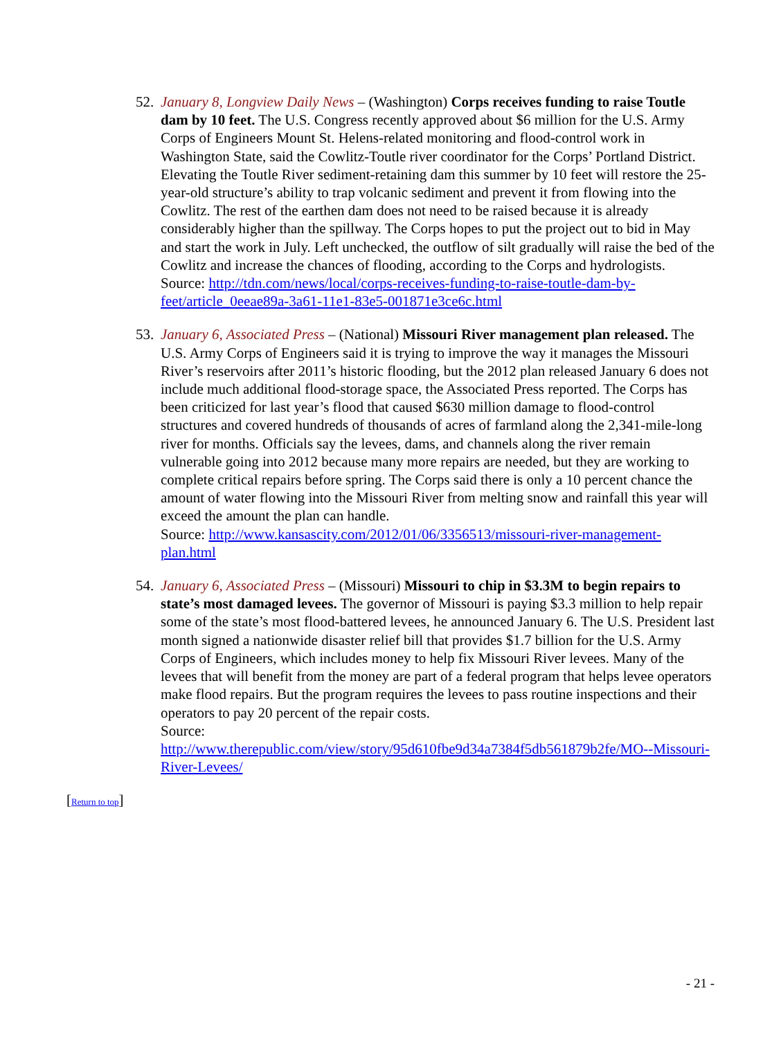52. January 8, Longview Daily News – (Washington) Corps receives funding to raise Toutle dam by 10 feet. The U.S. Congress recently approved about $6 million for the U.S. Army Corps of Engineers Mount St. Helens-related monitoring and flood-control work in Washington State, said the Cowlitz-Toutle river coordinator for the Corps’ Portland District. Elevating the Toutle River sediment-retaining dam this summer by 10 feet will restore the 25-year-old structure’s ability to trap volcanic sediment and prevent it from flowing into the Cowlitz. The rest of the earthen dam does not need to be raised because it is already considerably higher than the spillway. The Corps hopes to put the project out to bid in May and start the work in July. Left unchecked, the outflow of silt gradually will raise the bed of the Cowlitz and increase the chances of flooding, according to the Corps and hydrologists.
Source: http://tdn.com/news/local/corps-receives-funding-to-raise-toutle-dam-by-feet/article_0eeae89a-3a61-11e1-83e5-001871e3ce6c.html
53. January 6, Associated Press – (National) Missouri River management plan released. The U.S. Army Corps of Engineers said it is trying to improve the way it manages the Missouri River’s reservoirs after 2011’s historic flooding, but the 2012 plan released January 6 does not include much additional flood-storage space, the Associated Press reported. The Corps has been criticized for last year’s flood that caused $630 million damage to flood-control structures and covered hundreds of thousands of acres of farmland along the 2,341-mile-long river for months. Officials say the levees, dams, and channels along the river remain vulnerable going into 2012 because many more repairs are needed, but they are working to complete critical repairs before spring. The Corps said there is only a 10 percent chance the amount of water flowing into the Missouri River from melting snow and rainfall this year will exceed the amount the plan can handle.
Source: http://www.kansascity.com/2012/01/06/3356513/missouri-river-management-plan.html
54. January 6, Associated Press – (Missouri) Missouri to chip in $3.3M to begin repairs to state’s most damaged levees. The governor of Missouri is paying $3.3 million to help repair some of the state’s most flood-battered levees, he announced January 6. The U.S. President last month signed a nationwide disaster relief bill that provides $1.7 billion for the U.S. Army Corps of Engineers, which includes money to help fix Missouri River levees. Many of the levees that will benefit from the money are part of a federal program that helps levee operators make flood repairs. But the program requires the levees to pass routine inspections and their operators to pay 20 percent of the repair costs.
Source:
http://www.therepublic.com/view/story/95d610fbe9d34a7384f5db561879b2fe/MO--Missouri-River-Levees/
[Return to top]
- 21 -